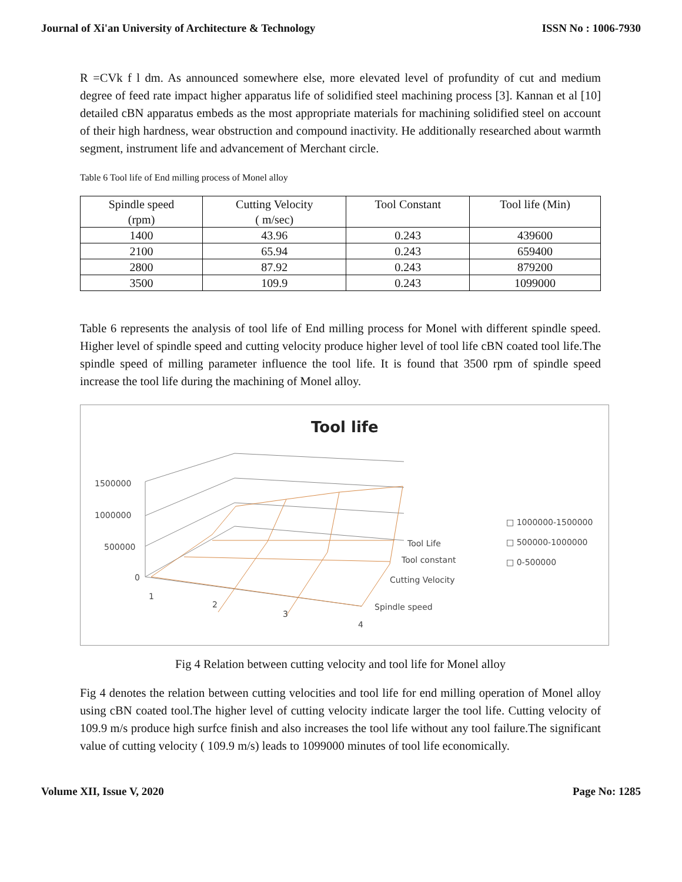Journal of Xi'an University of Architecture & Technology ISSN No : 1006-7930
R =CVk f l dm. As announced somewhere else, more elevated level of profundity of cut and medium degree of feed rate impact higher apparatus life of solidified steel machining process [3]. Kannan et al [10] detailed cBN apparatus embeds as the most appropriate materials for machining solidified steel on account of their high hardness, wear obstruction and compound inactivity. He additionally researched about warmth segment, instrument life and advancement of Merchant circle.
Table 6 Tool life of End milling process of Monel alloy
| Spindle speed (rpm) | Cutting Velocity ( m/sec) | Tool Constant | Tool life (Min) |
| --- | --- | --- | --- |
| 1400 | 43.96 | 0.243 | 439600 |
| 2100 | 65.94 | 0.243 | 659400 |
| 2800 | 87.92 | 0.243 | 879200 |
| 3500 | 109.9 | 0.243 | 1099000 |
Table 6 represents the analysis of tool life of End milling process for Monel with different spindle speed. Higher level of spindle speed and cutting velocity produce higher level of tool life cBN coated tool life.The spindle speed of milling parameter influence the tool life. It is found that 3500 rpm of spindle speed increase the tool life during the machining of Monel alloy.
Tool life
1500000
1000000
500000
0
1
2
3
4
Tool Life
Tool constant
Cutting Velocity
Spindle speed
□ 1000000-1500000
□ 500000-1000000
□ 0-500000
Fig 4 Relation between cutting velocity and tool life for Monel alloy
Fig 4 denotes the relation between cutting velocities and tool life for end milling operation of Monel alloy using cBN coated tool.The higher level of cutting velocity indicate larger the tool life. Cutting velocity of 109.9 m/s produce high surfce finish and also increases the tool life without any tool failure.The significant value of cutting velocity ( 109.9 m/s) leads to 1099000 minutes of tool life economically.
Volume XII, Issue V, 2020 Page No: 1285